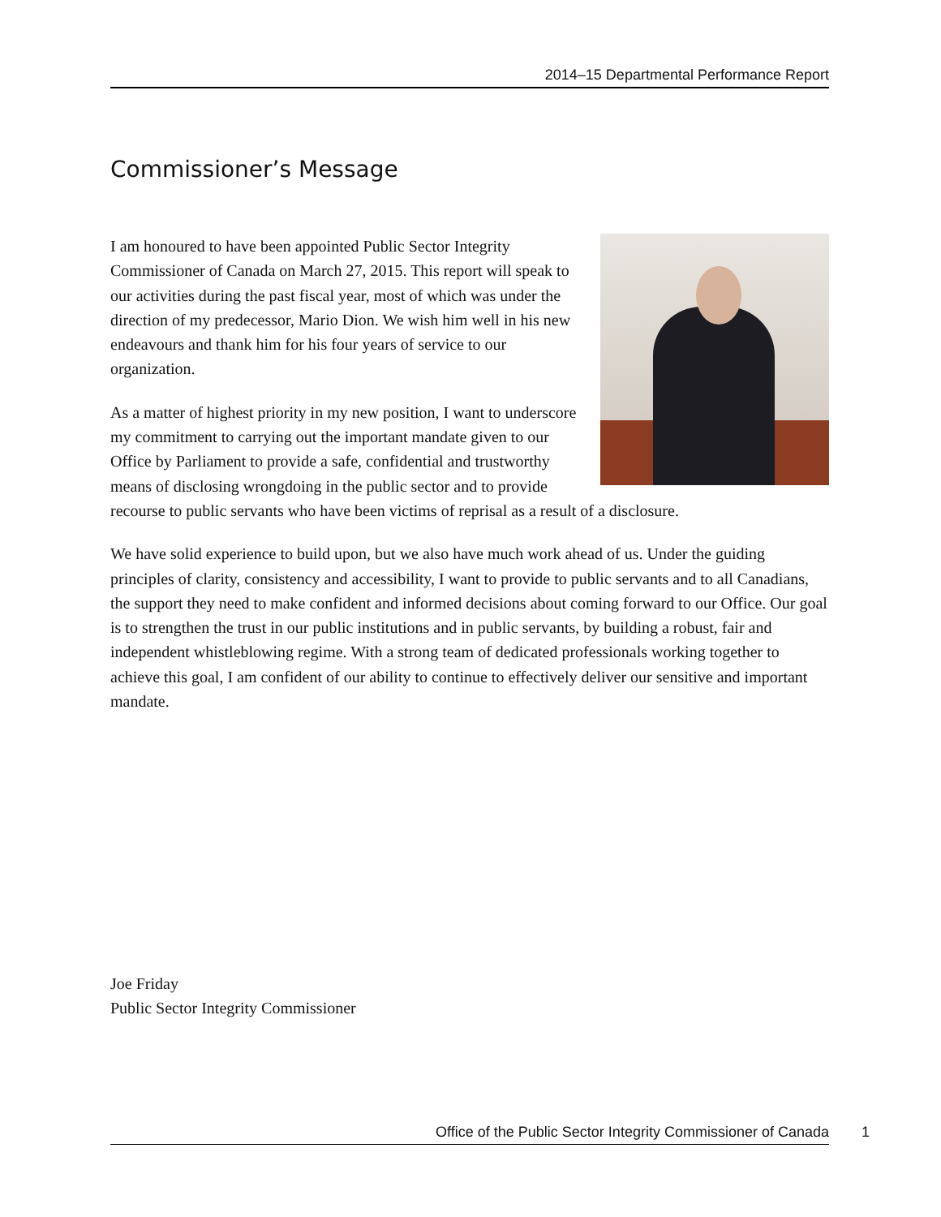2014–15 Departmental Performance Report
Commissioner’s Message
I am honoured to have been appointed Public Sector Integrity Commissioner of Canada on March 27, 2015. This report will speak to our activities during the past fiscal year, most of which was under the direction of my predecessor, Mario Dion. We wish him well in his new endeavours and thank him for his four years of service to our organization.
As a matter of highest priority in my new position, I want to underscore my commitment to carrying out the important mandate given to our Office by Parliament to provide a safe, confidential and trustworthy means of disclosing wrongdoing in the public sector and to provide recourse to public servants who have been victims of reprisal as a result of a disclosure.
We have solid experience to build upon, but we also have much work ahead of us. Under the guiding principles of clarity, consistency and accessibility, I want to provide to public servants and to all Canadians, the support they need to make confident and informed decisions about coming forward to our Office. Our goal is to strengthen the trust in our public institutions and in public servants, by building a robust, fair and independent whistleblowing regime. With a strong team of dedicated professionals working together to achieve this goal, I am confident of our ability to continue to effectively deliver our sensitive and important mandate.
Joe Friday
Public Sector Integrity Commissioner
Office of the Public Sector Integrity Commissioner of Canada 1